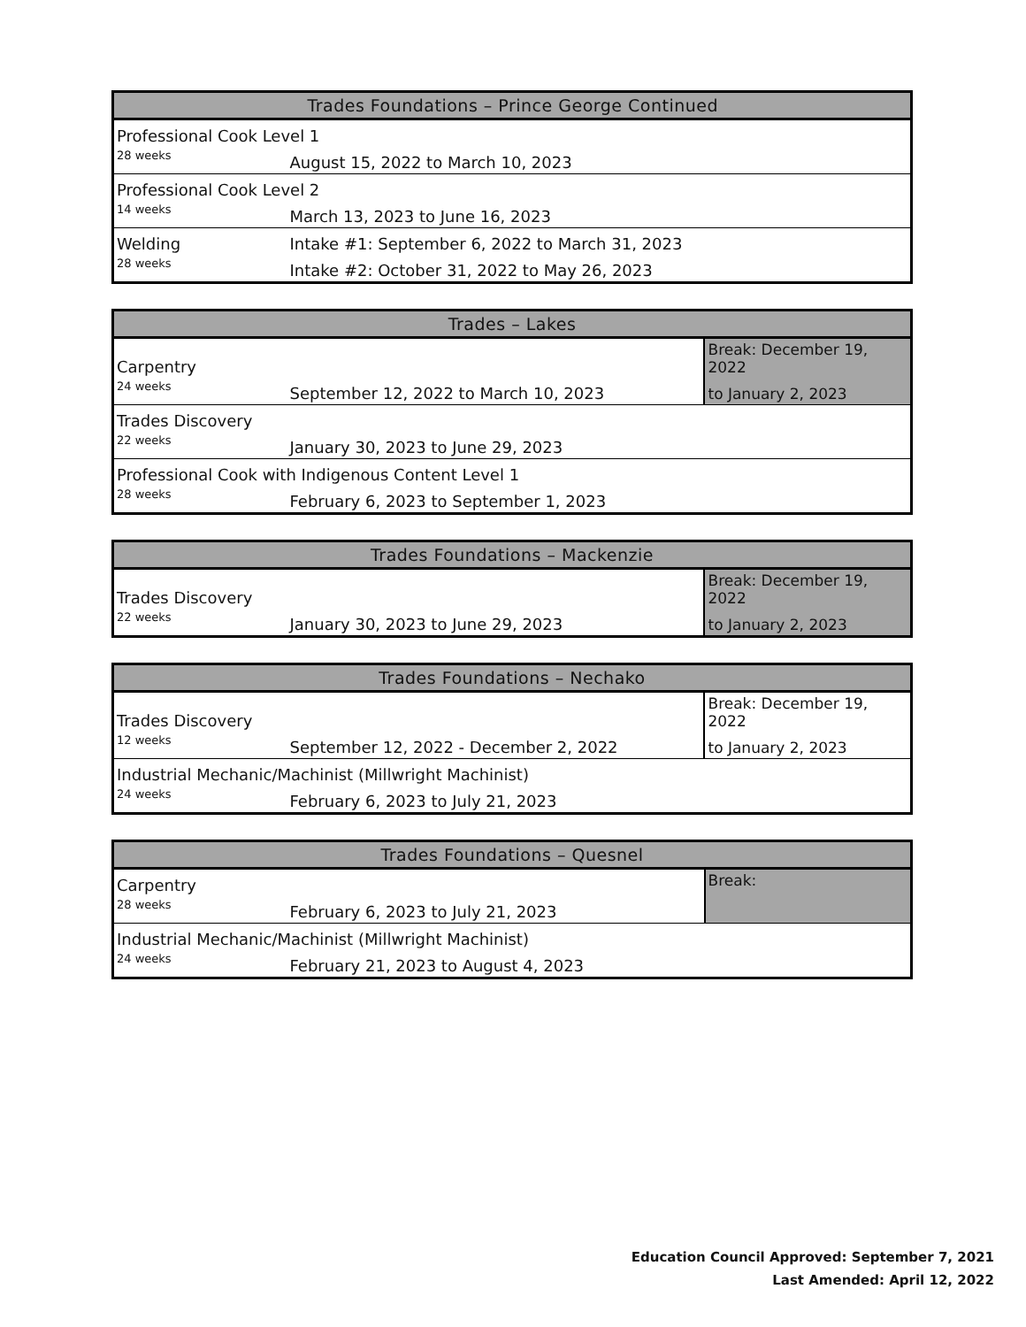| Trades Foundations – Prince George Continued | |
| --- | --- |
| Professional Cook Level 1 | |
| 28 weeks | August 15, 2022 to March 10, 2023 |
| Professional Cook Level 2 | |
| 14 weeks | March 13, 2023 to June 16, 2023 |
| Welding | Intake #1: September 6, 2022 to March 31, 2023 |
| 28 weeks | Intake #2: October 31, 2022 to May 26, 2023 |
| Trades – Lakes | | |
| --- | --- | --- |
| Carpentry | | Break: December 19, 2022 |
| 24 weeks | September 12, 2022 to March 10, 2023 | to January 2, 2023 |
| Trades Discovery | | |
| 22 weeks | January 30, 2023 to June 29, 2023 | |
| Professional Cook with Indigenous Content Level 1 | | |
| 28 weeks | February 6, 2023 to September 1, 2023 | |
| Trades Foundations – Mackenzie | | |
| --- | --- | --- |
| Trades Discovery | | Break: December 19, 2022 |
| 22 weeks | January 30, 2023 to June 29, 2023 | to January 2, 2023 |
| Trades Foundations – Nechako | | |
| --- | --- | --- |
| Trades Discovery | | Break: December 19, 2022 |
| 12 weeks | September 12, 2022 - December 2, 2022 | to January 2, 2023 |
| Industrial Mechanic/Machinist (Millwright Machinist) | | |
| 24 weeks | February 6, 2023 to July 21, 2023 | |
| Trades Foundations – Quesnel | | |
| --- | --- | --- |
| Carpentry | | Break: |
| 28 weeks | February 6, 2023 to July 21, 2023 | |
| Industrial Mechanic/Machinist (Millwright Machinist) | | |
| 24 weeks | February 21, 2023 to August 4, 2023 | |
Education Council Approved: September 7, 2021
Last Amended: April 12, 2022